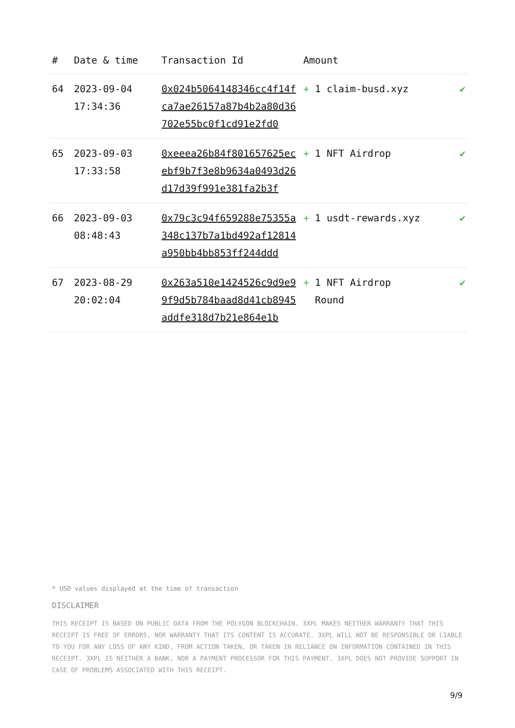| # | Date & time | Transaction Id | Amount | |
| --- | --- | --- | --- | --- |
| 64 | 2023-09-04 17:34:36 | 0x024b5064148346cc4f14fca7ae26157a87b4b2a80d36702e55bc0f1cd91e2fd0 | + 1 claim-busd.xyz | ✔ |
| 65 | 2023-09-03 17:33:58 | 0xeeea26b84f801657625ecebf9b7f3e8b9634a0493d26d17d39f991e381fa2b3f | + 1 NFT Airdrop | ✔ |
| 66 | 2023-09-03 08:48:43 | 0x79c3c94f659288e75355a348c137b7a1bd492af12814a950bb4bb853ff244ddd | + 1 usdt-rewards.xyz | ✔ |
| 67 | 2023-08-29 20:02:04 | 0x263a510e1424526c9d9e99f9d5b784baad8d41cb8945addfe318d7b21e864e1b | + 1 NFT Airdrop Round | ✔ |
* USD values displayed at the time of transaction
DISCLAIMER
THIS RECEIPT IS BASED ON PUBLIC DATA FROM THE POLYGON BLOCKCHAIN. 3XPL MAKES NEITHER WARRANTY THAT THIS RECEIPT IS FREE OF ERRORS, NOR WARRANTY THAT ITS CONTENT IS ACCURATE. 3XPL WILL NOT BE RESPONSIBLE OR LIABLE TO YOU FOR ANY LOSS OF ANY KIND, FROM ACTION TAKEN, OR TAKEN IN RELIANCE ON INFORMATION CONTAINED IN THIS RECEIPT. 3XPL IS NEITHER A BANK, NOR A PAYMENT PROCESSOR FOR THIS PAYMENT. 3XPL DOES NOT PROVIDE SUPPORT IN CASE OF PROBLEMS ASSOCIATED WITH THIS RECEIPT.
9/9